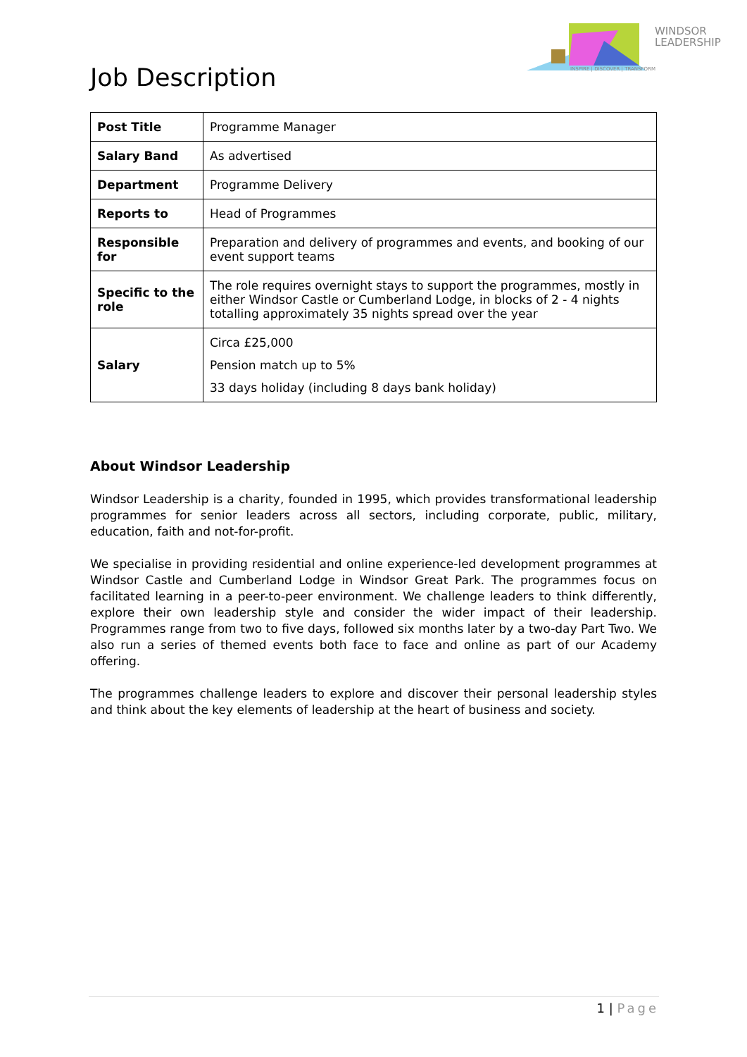WINDSOR
LEADERSHIP
INSPIRE | DISCOVER | TRANSFORM
Job Description
| Post Title | Programme Manager |
| Salary Band | As advertised |
| Department | Programme Delivery |
| Reports to | Head of Programmes |
| Responsible for | Preparation and delivery of programmes and events, and booking of our event support teams |
| Specific to the role | The role requires overnight stays to support the programmes, mostly in either Windsor Castle or Cumberland Lodge, in blocks of 2 - 4 nights totalling approximately 35 nights spread over the year |
| Salary | Circa £25,000 Pension match up to 5% 33 days holiday (including 8 days bank holiday) |
About Windsor Leadership
Windsor Leadership is a charity, founded in 1995, which provides transformational leadership programmes for senior leaders across all sectors, including corporate, public, military, education, faith and not-for-profit.
We specialise in providing residential and online experience-led development programmes at Windsor Castle and Cumberland Lodge in Windsor Great Park. The programmes focus on facilitated learning in a peer-to-peer environment. We challenge leaders to think differently, explore their own leadership style and consider the wider impact of their leadership. Programmes range from two to five days, followed six months later by a two-day Part Two. We also run a series of themed events both face to face and online as part of our Academy offering.
The programmes challenge leaders to explore and discover their personal leadership styles and think about the key elements of leadership at the heart of business and society.
1 | Page